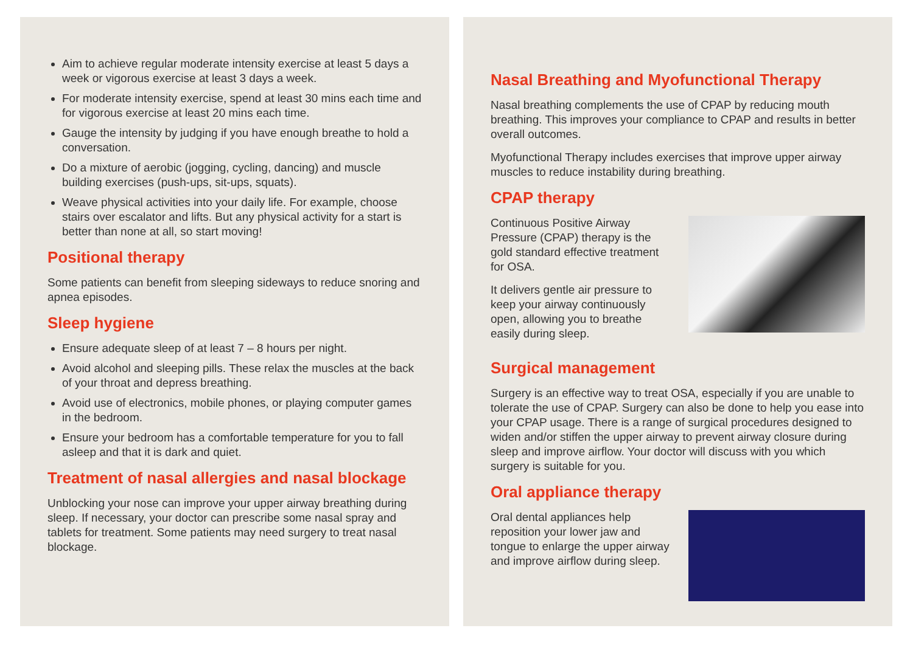Aim to achieve regular moderate intensity exercise at least 5 days a week or vigorous exercise at least 3 days a week.
For moderate intensity exercise, spend at least 30 mins each time and for vigorous exercise at least 20 mins each time.
Gauge the intensity by judging if you have enough breathe to hold a conversation.
Do a mixture of aerobic (jogging, cycling, dancing) and muscle building exercises (push-ups, sit-ups, squats).
Weave physical activities into your daily life. For example, choose stairs over escalator and lifts. But any physical activity for a start is better than none at all, so start moving!
Positional therapy
Some patients can benefit from sleeping sideways to reduce snoring and apnea episodes.
Sleep hygiene
Ensure adequate sleep of at least 7 – 8 hours per night.
Avoid alcohol and sleeping pills. These relax the muscles at the back of your throat and depress breathing.
Avoid use of electronics, mobile phones, or playing computer games in the bedroom.
Ensure your bedroom has a comfortable temperature for you to fall asleep and that it is dark and quiet.
Treatment of nasal allergies and nasal blockage
Unblocking your nose can improve your upper airway breathing during sleep. If necessary, your doctor can prescribe some nasal spray and tablets for treatment. Some patients may need surgery to treat nasal blockage.
Nasal Breathing and Myofunctional Therapy
Nasal breathing complements the use of CPAP by reducing mouth breathing. This improves your compliance to CPAP and results in better overall outcomes.
Myofunctional Therapy includes exercises that improve upper airway muscles to reduce instability during breathing.
CPAP therapy
Continuous Positive Airway Pressure (CPAP) therapy is the gold standard effective treatment for OSA.
It delivers gentle air pressure to keep your airway continuously open, allowing you to breathe easily during sleep.
Surgical management
Surgery is an effective way to treat OSA, especially if you are unable to tolerate the use of CPAP. Surgery can also be done to help you ease into your CPAP usage. There is a range of surgical procedures designed to widen and/or stiffen the upper airway to prevent airway closure during sleep and improve airflow. Your doctor will discuss with you which surgery is suitable for you.
Oral appliance therapy
Oral dental appliances help reposition your lower jaw and tongue to enlarge the upper airway and improve airflow during sleep.